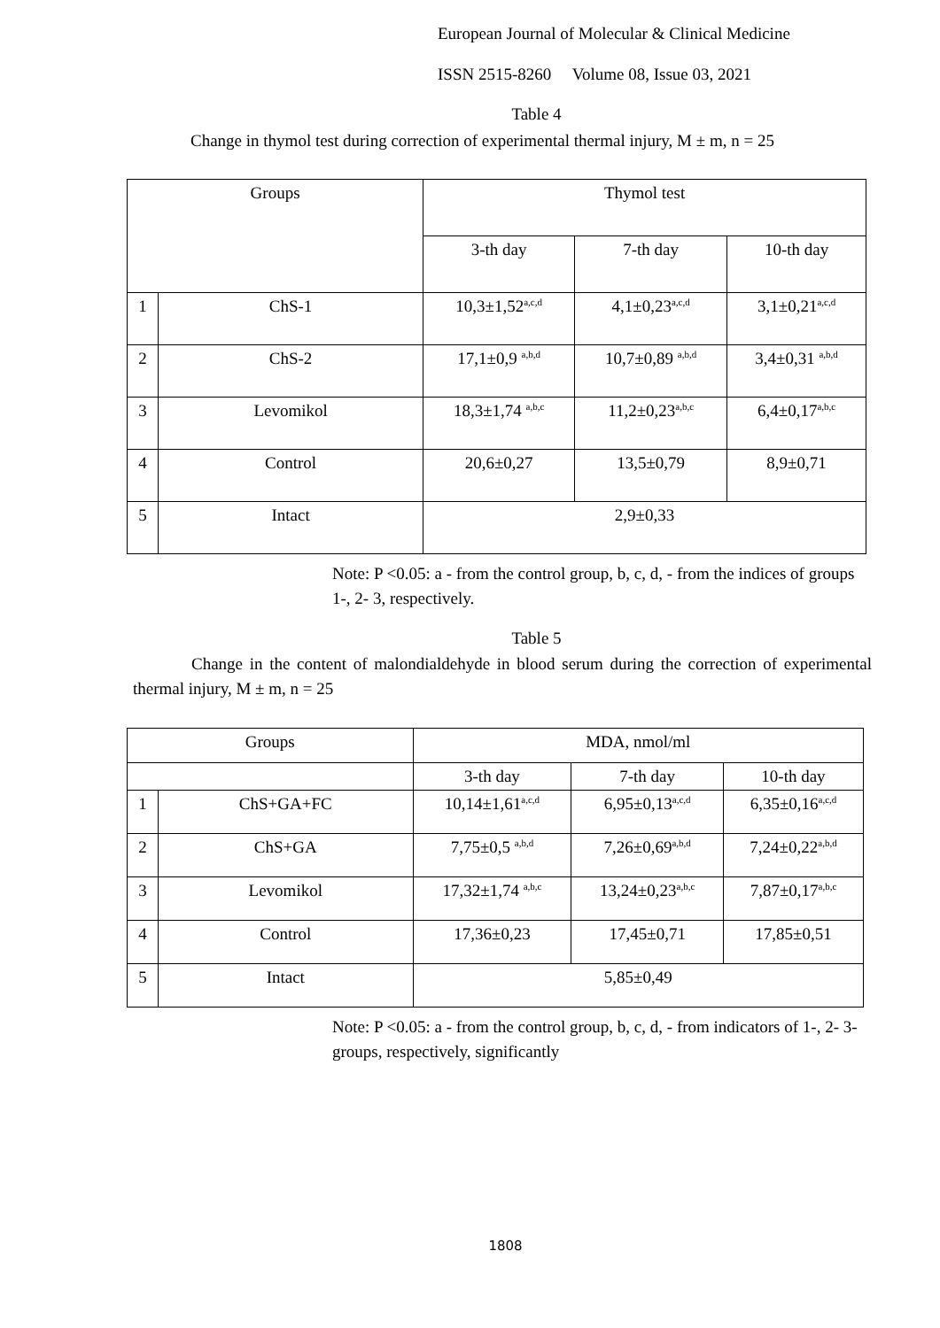European Journal of Molecular & Clinical Medicine
ISSN 2515-8260 Volume 08, Issue 03, 2021
Table 4
Change in thymol test during correction of experimental thermal injury, M ± m, n = 25
| Groups | | Thymol test | | |
| | | 3-th day | 7-th day | 10-th day |
| 1 | ChS-1 | 10,3±1,52<sup>a,c,d</sup> | 4,1±0,23<sup>a,c,d</sup> | 3,1±0,21<sup>a,c,d</sup> |
| 2 | ChS-2 | 17,1±0,9 <sup>a,b,d</sup> | 10,7±0,89 <sup>a,b,d</sup> | 3,4±0,31 <sup>a,b,d</sup> |
| 3 | Levomikol | 18,3±1,74 <sup>a,b,c</sup> | 11,2±0,23<sup>a,b,c</sup> | 6,4±0,17<sup>a,b,c</sup> |
| 4 | Control | 20,6±0,27 | 13,5±0,79 | 8,9±0,71 |
| 5 | Intact | 2,9±0,33 | | |
Note: P <0.05: a - from the control group, b, c, d, - from the indices of groups 1-, 2- 3, respectively.
Table 5
Change in the content of malondialdehyde in blood serum during the correction of experimental thermal injury, M ± m, n = 25
| Groups | | MDA, nmol/ml | | |
| | | 3-th day | 7-th day | 10-th day |
| 1 | ChS+GA+FC | 10,14±1,61<sup>a,c,d</sup> | 6,95±0,13<sup>a,c,d</sup> | 6,35±0,16<sup>a,c,d</sup> |
| 2 | ChS+GA | 7,75±0,5 <sup>a,b,d</sup> | 7,26±0,69<sup>a,b,d</sup> | 7,24±0,22<sup>a,b,d</sup> |
| 3 | Levomikol | 17,32±1,74 <sup>a,b,c</sup> | 13,24±0,23<sup>a,b,c</sup> | 7,87±0,17<sup>a,b,c</sup> |
| 4 | Control | 17,36±0,23 | 17,45±0,71 | 17,85±0,51 |
| 5 | Intact | 5,85±0,49 | | |
Note: P <0.05: a - from the control group, b, c, d, - from indicators of 1-, 2- 3-groups, respectively, significantly
1808